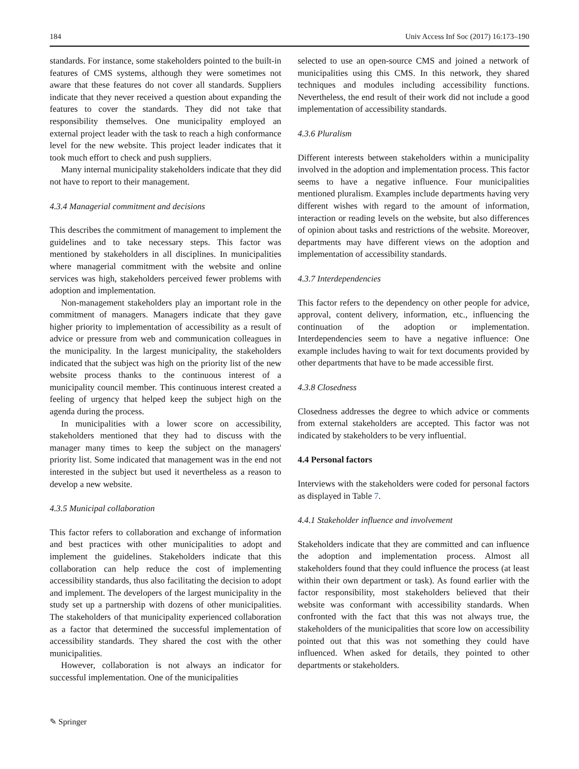184 Univ Access Inf Soc (2017) 16:173–190
standards. For instance, some stakeholders pointed to the built-in features of CMS systems, although they were sometimes not aware that these features do not cover all standards. Suppliers indicate that they never received a question about expanding the features to cover the standards. They did not take that responsibility themselves. One municipality employed an external project leader with the task to reach a high conformance level for the new website. This project leader indicates that it took much effort to check and push suppliers.
Many internal municipality stakeholders indicate that they did not have to report to their management.
4.3.4 Managerial commitment and decisions
This describes the commitment of management to implement the guidelines and to take necessary steps. This factor was mentioned by stakeholders in all disciplines. In municipalities where managerial commitment with the website and online services was high, stakeholders perceived fewer problems with adoption and implementation.
Non-management stakeholders play an important role in the commitment of managers. Managers indicate that they gave higher priority to implementation of accessibility as a result of advice or pressure from web and communication colleagues in the municipality. In the largest municipality, the stakeholders indicated that the subject was high on the priority list of the new website process thanks to the continuous interest of a municipality council member. This continuous interest created a feeling of urgency that helped keep the subject high on the agenda during the process.
In municipalities with a lower score on accessibility, stakeholders mentioned that they had to discuss with the manager many times to keep the subject on the managers' priority list. Some indicated that management was in the end not interested in the subject but used it nevertheless as a reason to develop a new website.
4.3.5 Municipal collaboration
This factor refers to collaboration and exchange of information and best practices with other municipalities to adopt and implement the guidelines. Stakeholders indicate that this collaboration can help reduce the cost of implementing accessibility standards, thus also facilitating the decision to adopt and implement. The developers of the largest municipality in the study set up a partnership with dozens of other municipalities. The stakeholders of that municipality experienced collaboration as a factor that determined the successful implementation of accessibility standards. They shared the cost with the other municipalities.
However, collaboration is not always an indicator for successful implementation. One of the municipalities
selected to use an open-source CMS and joined a network of municipalities using this CMS. In this network, they shared techniques and modules including accessibility functions. Nevertheless, the end result of their work did not include a good implementation of accessibility standards.
4.3.6 Pluralism
Different interests between stakeholders within a municipality involved in the adoption and implementation process. This factor seems to have a negative influence. Four municipalities mentioned pluralism. Examples include departments having very different wishes with regard to the amount of information, interaction or reading levels on the website, but also differences of opinion about tasks and restrictions of the website. Moreover, departments may have different views on the adoption and implementation of accessibility standards.
4.3.7 Interdependencies
This factor refers to the dependency on other people for advice, approval, content delivery, information, etc., influencing the continuation of the adoption or implementation. Interdependencies seem to have a negative influence: One example includes having to wait for text documents provided by other departments that have to be made accessible first.
4.3.8 Closedness
Closedness addresses the degree to which advice or comments from external stakeholders are accepted. This factor was not indicated by stakeholders to be very influential.
4.4 Personal factors
Interviews with the stakeholders were coded for personal factors as displayed in Table 7.
4.4.1 Stakeholder influence and involvement
Stakeholders indicate that they are committed and can influence the adoption and implementation process. Almost all stakeholders found that they could influence the process (at least within their own department or task). As found earlier with the factor responsibility, most stakeholders believed that their website was conformant with accessibility standards. When confronted with the fact that this was not always true, the stakeholders of the municipalities that score low on accessibility pointed out that this was not something they could have influenced. When asked for details, they pointed to other departments or stakeholders.
✎ Springer